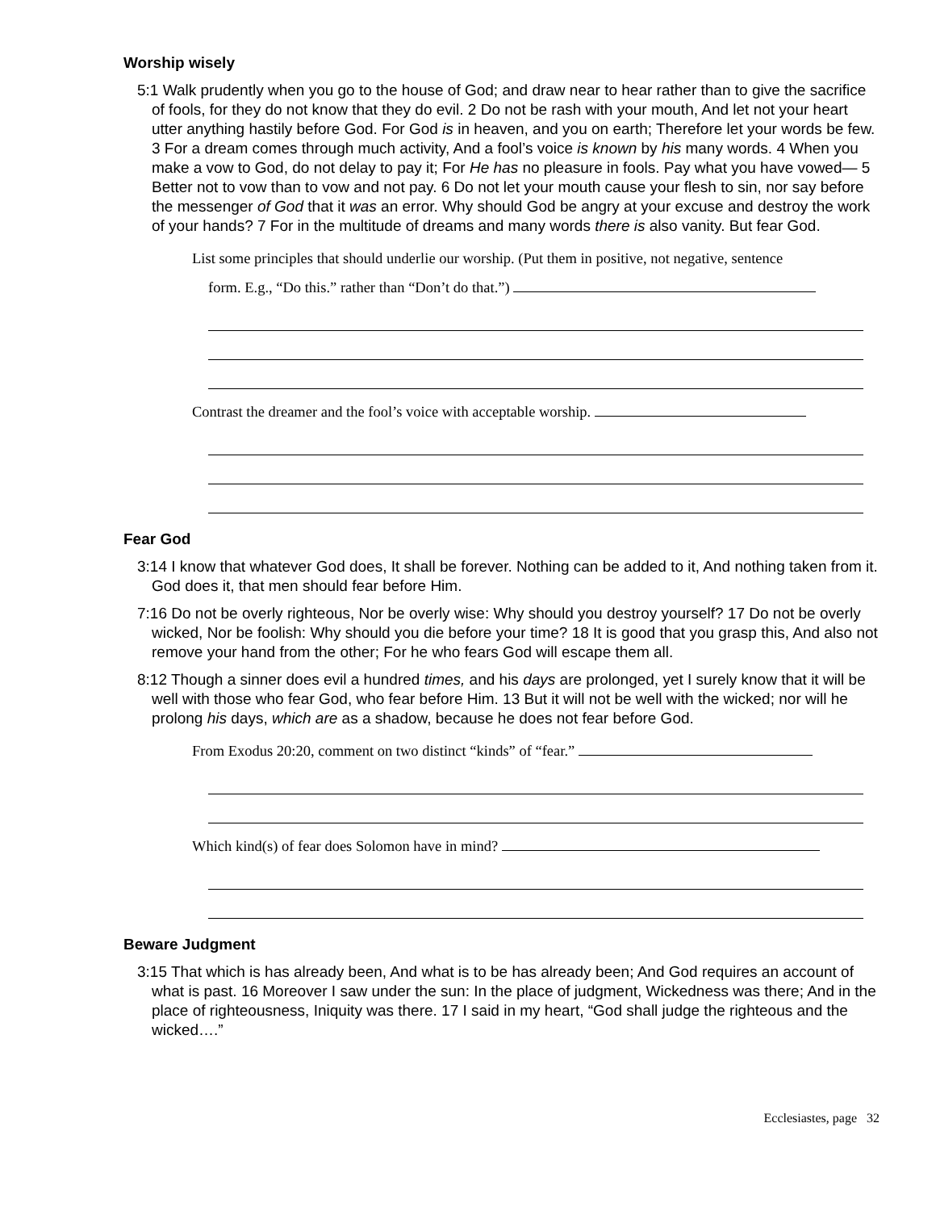Worship wisely
5:1 Walk prudently when you go to the house of God; and draw near to hear rather than to give the sacrifice of fools, for they do not know that they do evil. 2 Do not be rash with your mouth, And let not your heart utter anything hastily before God. For God is in heaven, and you on earth; Therefore let your words be few. 3 For a dream comes through much activity, And a fool’s voice is known by his many words. 4 When you make a vow to God, do not delay to pay it; For He has no pleasure in fools. Pay what you have vowed— 5 Better not to vow than to vow and not pay. 6 Do not let your mouth cause your flesh to sin, nor say before the messenger of God that it was an error. Why should God be angry at your excuse and destroy the work of your hands? 7 For in the multitude of dreams and many words there is also vanity. But fear God.
List some principles that should underlie our worship. (Put them in positive, not negative, sentence
form. E.g., “Do this.” rather than “Don’t do that.”)
Contrast the dreamer and the fool’s voice with acceptable worship.
Fear God
3:14 I know that whatever God does, It shall be forever. Nothing can be added to it, And nothing taken from it. God does it, that men should fear before Him.
7:16 Do not be overly righteous, Nor be overly wise: Why should you destroy yourself? 17 Do not be overly wicked, Nor be foolish: Why should you die before your time? 18 It is good that you grasp this, And also not remove your hand from the other; For he who fears God will escape them all.
8:12 Though a sinner does evil a hundred times, and his days are prolonged, yet I surely know that it will be well with those who fear God, who fear before Him. 13 But it will not be well with the wicked; nor will he prolong his days, which are as a shadow, because he does not fear before God.
From Exodus 20:20, comment on two distinct “kinds” of “fear.”
Which kind(s) of fear does Solomon have in mind?
Beware Judgment
3:15 That which is has already been, And what is to be has already been; And God requires an account of what is past. 16 Moreover I saw under the sun: In the place of judgment, Wickedness was there; And in the place of righteousness, Iniquity was there. 17 I said in my heart, “God shall judge the righteous and the wicked….”
Ecclesiastes, page 32